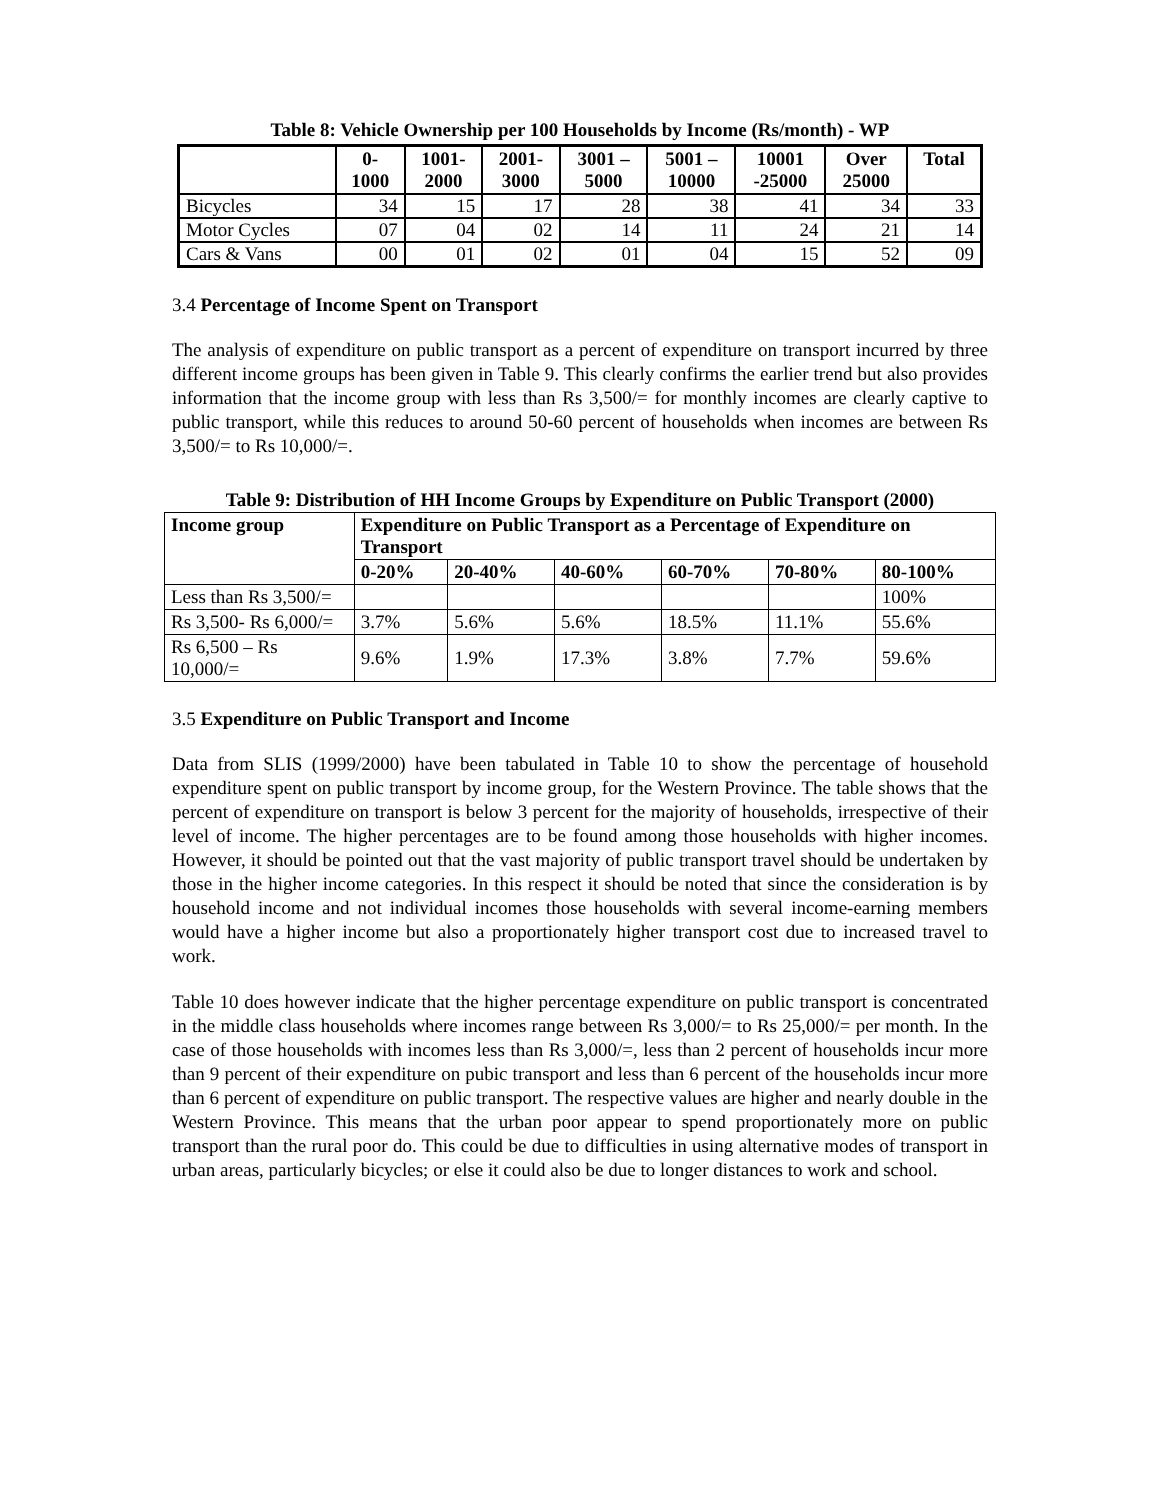Table 8: Vehicle Ownership per 100 Households by Income (Rs/month) - WP
| | 0- 1000 | 1001- 2000 | 2001- 3000 | 3001 – 5000 | 5001 – 10000 | 10001 -25000 | Over 25000 | Total |
| --- | --- | --- | --- | --- | --- | --- | --- | --- |
| Bicycles | 34 | 15 | 17 | 28 | 38 | 41 | 34 | 33 |
| Motor Cycles | 07 | 04 | 02 | 14 | 11 | 24 | 21 | 14 |
| Cars & Vans | 00 | 01 | 02 | 01 | 04 | 15 | 52 | 09 |
3.4 Percentage of Income Spent on Transport
The analysis of expenditure on public transport as a percent of expenditure on transport incurred by three different income groups has been given in Table 9. This clearly confirms the earlier trend but also provides information that the income group with less than Rs 3,500/= for monthly incomes are clearly captive to public transport, while this reduces to around 50-60 percent of households when incomes are between Rs 3,500/= to Rs 10,000/=.
Table 9: Distribution of HH Income Groups by Expenditure on Public Transport (2000)
| Income group | Expenditure on Public Transport as a Percentage of Expenditure on Transport | | | | | |
| --- | --- | --- | --- | --- | --- | --- |
| | 0-20% | 20-40% | 40-60% | 60-70% | 70-80% | 80-100% |
| Less than Rs 3,500/= | | | | | | 100% |
| Rs 3,500- Rs 6,000/= | 3.7% | 5.6% | 5.6% | 18.5% | 11.1% | 55.6% |
| Rs 6,500 – Rs 10,000/= | 9.6% | 1.9% | 17.3% | 3.8% | 7.7% | 59.6% |
3.5 Expenditure on Public Transport and Income
Data from SLIS (1999/2000) have been tabulated in Table 10 to show the percentage of household expenditure spent on public transport by income group, for the Western Province. The table shows that the percent of expenditure on transport is below 3 percent for the majority of households, irrespective of their level of income. The higher percentages are to be found among those households with higher incomes. However, it should be pointed out that the vast majority of public transport travel should be undertaken by those in the higher income categories. In this respect it should be noted that since the consideration is by household income and not individual incomes those households with several income-earning members would have a higher income but also a proportionately higher transport cost due to increased travel to work.
Table 10 does however indicate that the higher percentage expenditure on public transport is concentrated in the middle class households where incomes range between Rs 3,000/= to Rs 25,000/= per month. In the case of those households with incomes less than Rs 3,000/=, less than 2 percent of households incur more than 9 percent of their expenditure on pubic transport and less than 6 percent of the households incur more than 6 percent of expenditure on public transport. The respective values are higher and nearly double in the Western Province. This means that the urban poor appear to spend proportionately more on public transport than the rural poor do. This could be due to difficulties in using alternative modes of transport in urban areas, particularly bicycles; or else it could also be due to longer distances to work and school.